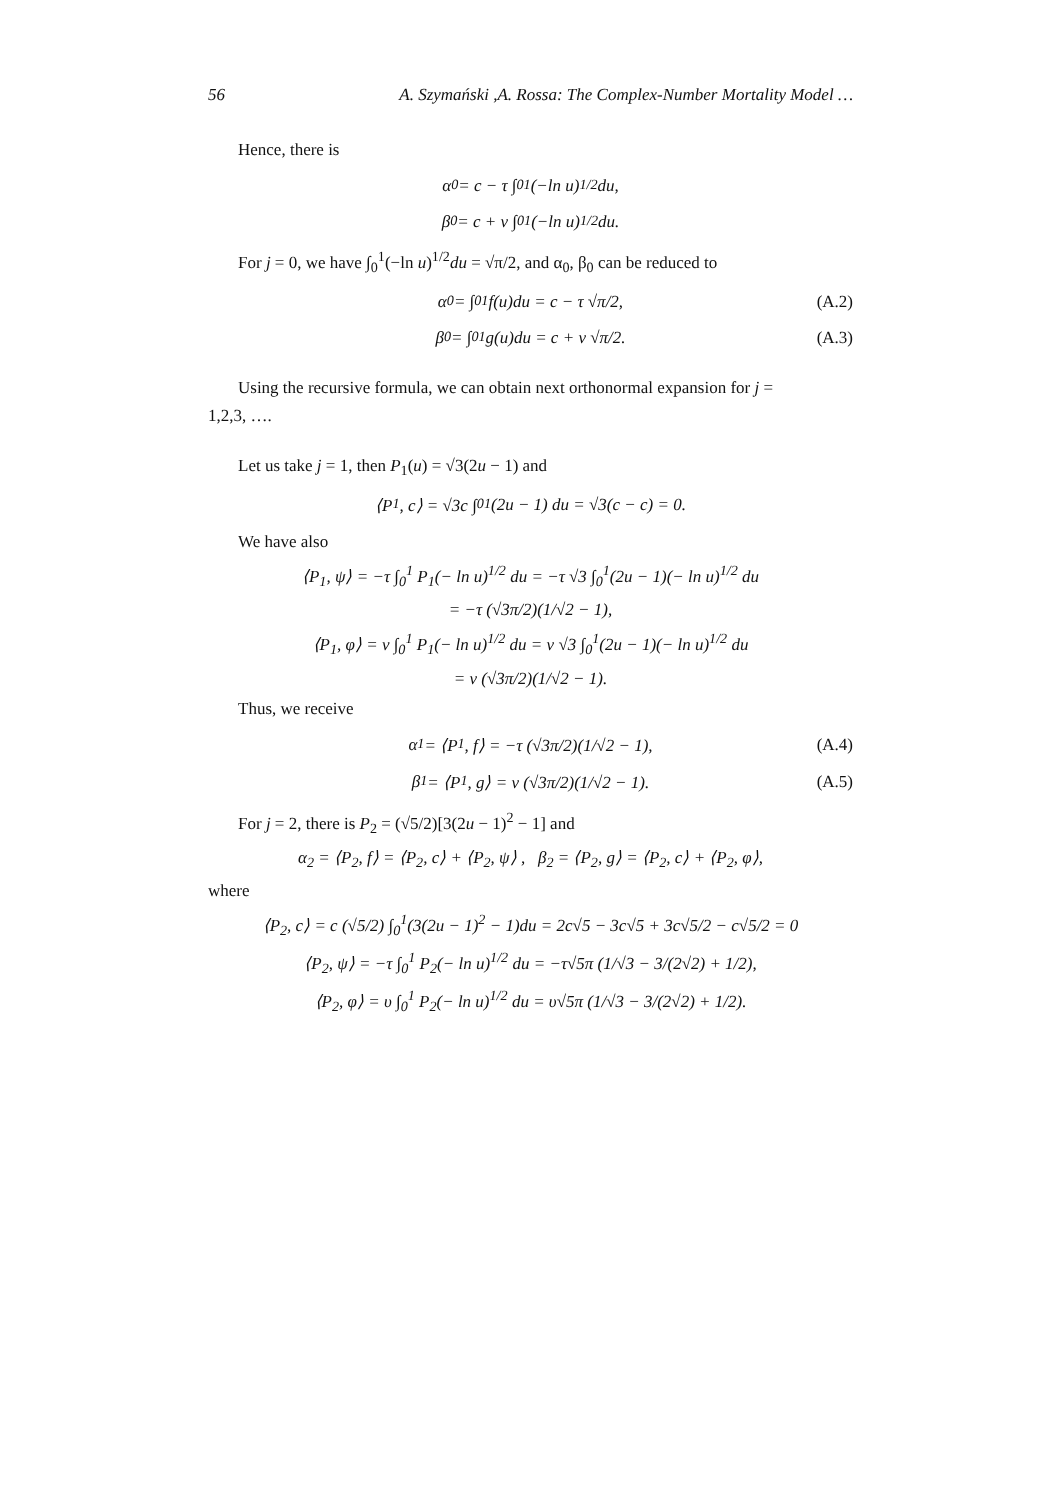56 A. Szymański ,A. Rossa: The Complex-Number Mortality Model …
Hence, there is
α<sub>0</sub> = c − τ ∫<sub>0</sub><sup>1</sup>(−ln u)<sup>1/2</sup> du,
β<sub>0</sub> = c + ν ∫<sub>0</sub><sup>1</sup>(−ln u)<sup>1/2</sup>du.
For j = 0, we have ∫<sub>0</sub><sup>1</sup>(−ln u)<sup>1/2</sup>du = √π/2, and α<sub>0</sub>, β<sub>0</sub> can be reduced to
α<sub>0</sub> = ∫<sub>0</sub><sup>1</sup> f(u)du = c − τ √π/2, (A.2)
β<sub>0</sub> = ∫<sub>0</sub><sup>1</sup> g(u)du = c + ν √π/2. (A.3)
Using the recursive formula, we can obtain next orthonormal expansion for j =
1,2,3, ….
Let us take j = 1, then P<sub>1</sub>(u) = √3(2u − 1) and
⟨P<sub>1</sub>, c⟩ = √3c ∫<sub>0</sub><sup>1</sup>(2u − 1) du = √3(c − c) = 0.
We have also
⟨P<sub>1</sub>, ψ⟩ = −τ ∫<sub>0</sub><sup>1</sup> P<sub>1</sub>(− ln u)<sup>1/2</sup> du = −τ √3 ∫<sub>0</sub><sup>1</sup>(2u − 1)(− ln u)<sup>1/2</sup> du
= −τ (√3π/2)(1/√2 − 1),
⟨P<sub>1</sub>, φ⟩ = ν ∫<sub>0</sub><sup>1</sup> P<sub>1</sub>(− ln u)<sup>1/2</sup> du = ν √3 ∫<sub>0</sub><sup>1</sup>(2u − 1)(− ln u)<sup>1/2</sup> du
= ν (√3π/2)(1/√2 − 1).
Thus, we receive
α<sub>1</sub> = ⟨P<sub>1</sub>, f⟩ = −τ (√3π/2)(1/√2 − 1), (A.4)
β<sub>1</sub> = ⟨P<sub>1</sub>, g⟩ = ν (√3π/2)(1/√2 − 1). (A.5)
For j = 2, there is P<sub>2</sub> = (√5/2)[3(2u − 1)<sup>2</sup> − 1] and
α<sub>2</sub> = ⟨P<sub>2</sub>, f⟩ = ⟨P<sub>2</sub>, c⟩ + ⟨P<sub>2</sub>, ψ⟩ , β<sub>2</sub> = ⟨P<sub>2</sub>, g⟩ = ⟨P<sub>2</sub>, c⟩ + ⟨P<sub>2</sub>, φ⟩,
where
⟨P<sub>2</sub>, c⟩ = c (√5/2) ∫<sub>0</sub><sup>1</sup>(3(2u − 1)<sup>2</sup> − 1)du = 2c√5 − 3c√5 + 3c√5/2 − c√5/2 = 0
⟨P<sub>2</sub>, ψ⟩ = −τ ∫<sub>0</sub><sup>1</sup> P<sub>2</sub>(− ln u)<sup>1/2</sup> du = −τ√5π (1/√3 − 3/(2√2) + 1/2),
⟨P<sub>2</sub>, φ⟩ = υ ∫<sub>0</sub><sup>1</sup> P<sub>2</sub>(− ln u)<sup>1/2</sup> du = υ√5π (1/√3 − 3/(2√2) + 1/2).